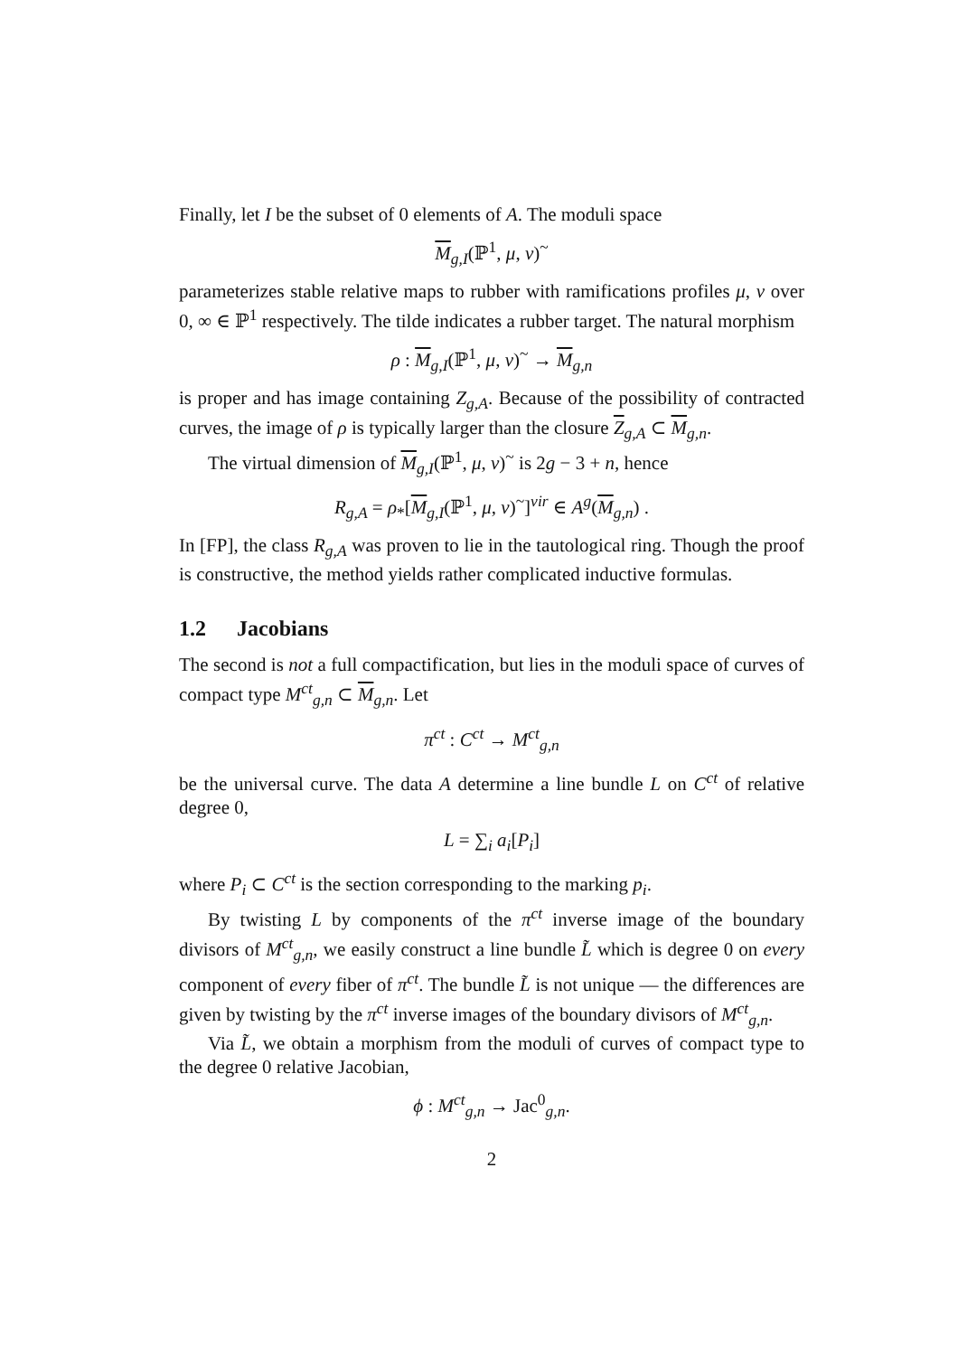Finally, let I be the subset of 0 elements of A. The moduli space
M<sub>g,I</sub>(ℙ<sup>1</sup>, μ, ν)<sup>~</sup>
parameterizes stable relative maps to rubber with ramifications profiles μ, ν over 0, ∞ ∈ ℙ<sup>1</sup> respectively. The tilde indicates a rubber target. The natural morphism
ρ : M<sub>g,I</sub>(ℙ<sup>1</sup>, μ, ν)<sup>~</sup> → M<sub>g,n</sub>
is proper and has image containing Z<sub>g,A</sub>. Because of the possibility of contracted curves, the image of ρ is typically larger than the closure Z<sub>g,A</sub> ⊂ M<sub>g,n</sub>.
The virtual dimension of M<sub>g,I</sub>(ℙ<sup>1</sup>, μ, ν)<sup>~</sup> is 2g − 3 + n, hence
R<sub>g,A</sub> = ρ<sub>*</sub>[M<sub>g,I</sub>(ℙ<sup>1</sup>, μ, ν)<sup>~</sup>]<sup>vir</sup> ∈ A<sup>g</sup>(M<sub>g,n</sub>) .
In [FP], the class R<sub>g,A</sub> was proven to lie in the tautological ring. Though the proof is constructive, the method yields rather complicated inductive formulas.
1.2 Jacobians
The second is not a full compactification, but lies in the moduli space of curves of compact type M<sup>ct</sup><sub>g,n</sub> ⊂ M<sub>g,n</sub>. Let
π<sup>ct</sup> : C<sup>ct</sup> → M<sup>ct</sup><sub>g,n</sub>
be the universal curve. The data A determine a line bundle L on C<sup>ct</sup> of relative degree 0,
L = ∑<sub>i</sub> a<sub>i</sub>[P<sub>i</sub>]
where P<sub>i</sub> ⊂ C<sup>ct</sup> is the section corresponding to the marking p<sub>i</sub>.
By twisting L by components of the π<sup>ct</sup> inverse image of the boundary divisors of M<sup>ct</sup><sub>g,n</sub>, we easily construct a line bundle L̃ which is degree 0 on every component of every fiber of π<sup>ct</sup>. The bundle L̃ is not unique — the differences are given by twisting by the π<sup>ct</sup> inverse images of the boundary divisors of M<sup>ct</sup><sub>g,n</sub>.
Via L̃, we obtain a morphism from the moduli of curves of compact type to the degree 0 relative Jacobian,
ϕ : M<sup>ct</sup><sub>g,n</sub> → Jac<sup>0</sup><sub>g,n</sub>.
2